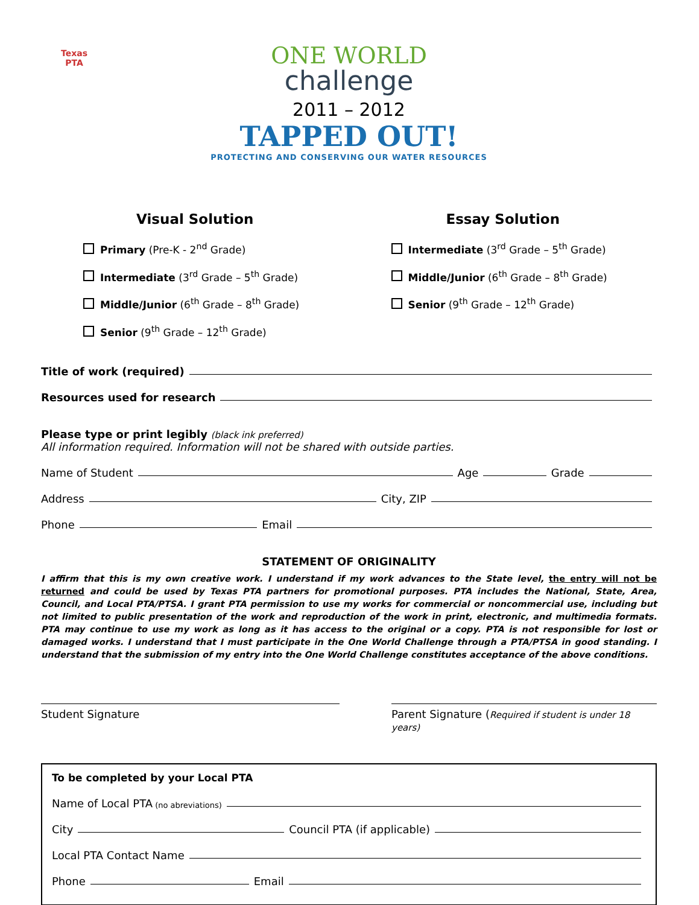Texas
PTA
ONE WORLD
challenge
2011 – 2012
TAPPED OUT!
PROTECTING AND CONSERVING OUR WATER RESOURCES
Visual Solution
Primary (Pre-K - 2<sup>nd</sup> Grade)
Intermediate (3<sup>rd</sup> Grade – 5<sup>th</sup> Grade)
Middle/Junior (6<sup>th</sup> Grade – 8<sup>th</sup> Grade)
Senior (9<sup>th</sup> Grade – 12<sup>th</sup> Grade)
Essay Solution
Intermediate (3<sup>rd</sup> Grade – 5<sup>th</sup> Grade)
Middle/Junior (6<sup>th</sup> Grade – 8<sup>th</sup> Grade)
Senior (9<sup>th</sup> Grade – 12<sup>th</sup> Grade)
Title of work (required)
Resources used for research
Please type or print legibly (black ink preferred)
All information required. Information will not be shared with outside parties.
Name of Student Age Grade
Address City, ZIP
Phone Email
STATEMENT OF ORIGINALITY
I affirm that this is my own creative work. I understand if my work advances to the State level, the entry will not be returned and could be used by Texas PTA partners for promotional purposes. PTA includes the National, State, Area, Council, and Local PTA/PTSA. I grant PTA permission to use my works for commercial or noncommercial use, including but not limited to public presentation of the work and reproduction of the work in print, electronic, and multimedia formats. PTA may continue to use my work as long as it has access to the original or a copy. PTA is not responsible for lost or damaged works. I understand that I must participate in the One World Challenge through a PTA/PTSA in good standing. I understand that the submission of my entry into the One World Challenge constitutes acceptance of the above conditions.
Student Signature Parent Signature (Required if student is under 18 years)
To be completed by your Local PTA
Name of Local PTA (no abreviations)
City Council PTA (if applicable)
Local PTA Contact Name
Phone Email